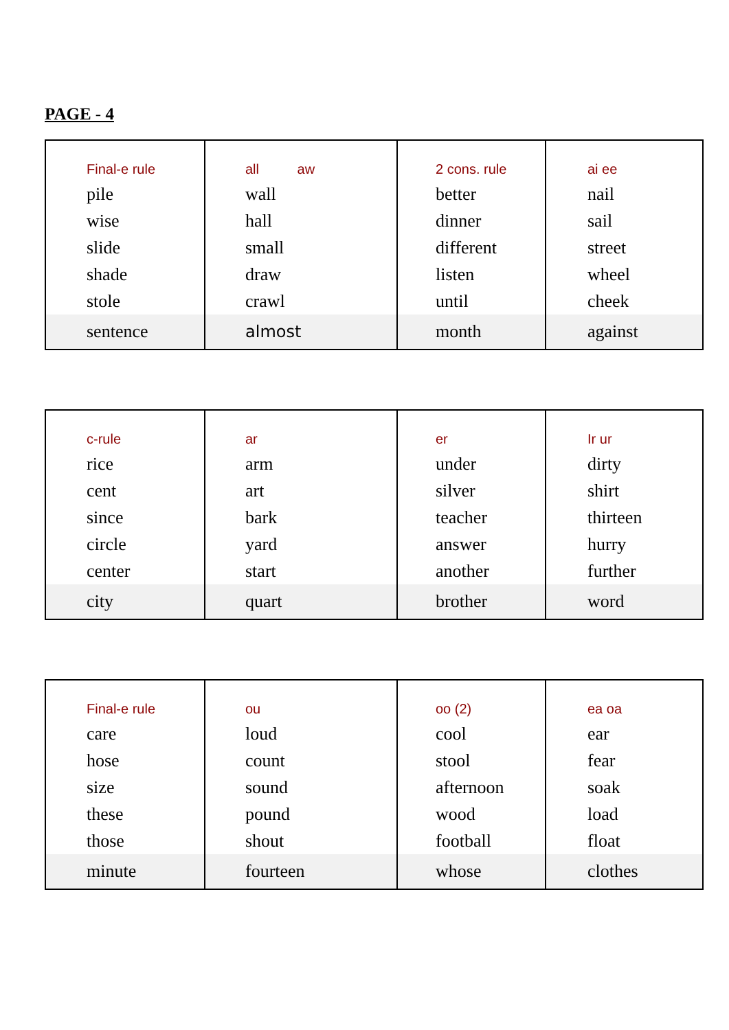PAGE - 4
| Final-e rule pile wise slide shade stole sentence | all aw wall hall small draw crawl almost | 2 cons. rule better dinner different listen until month | ai ee nail sail street wheel cheek against |
| c-rule rice cent since circle center city | ar arm art bark yard start quart | er under silver teacher answer another brother | Ir ur dirty shirt thirteen hurry further word |
| Final-e rule care hose size these those minute | ou loud count sound pound shout fourteen | oo (2) cool stool afternoon wood football whose | ea oa ear fear soak load float clothes |